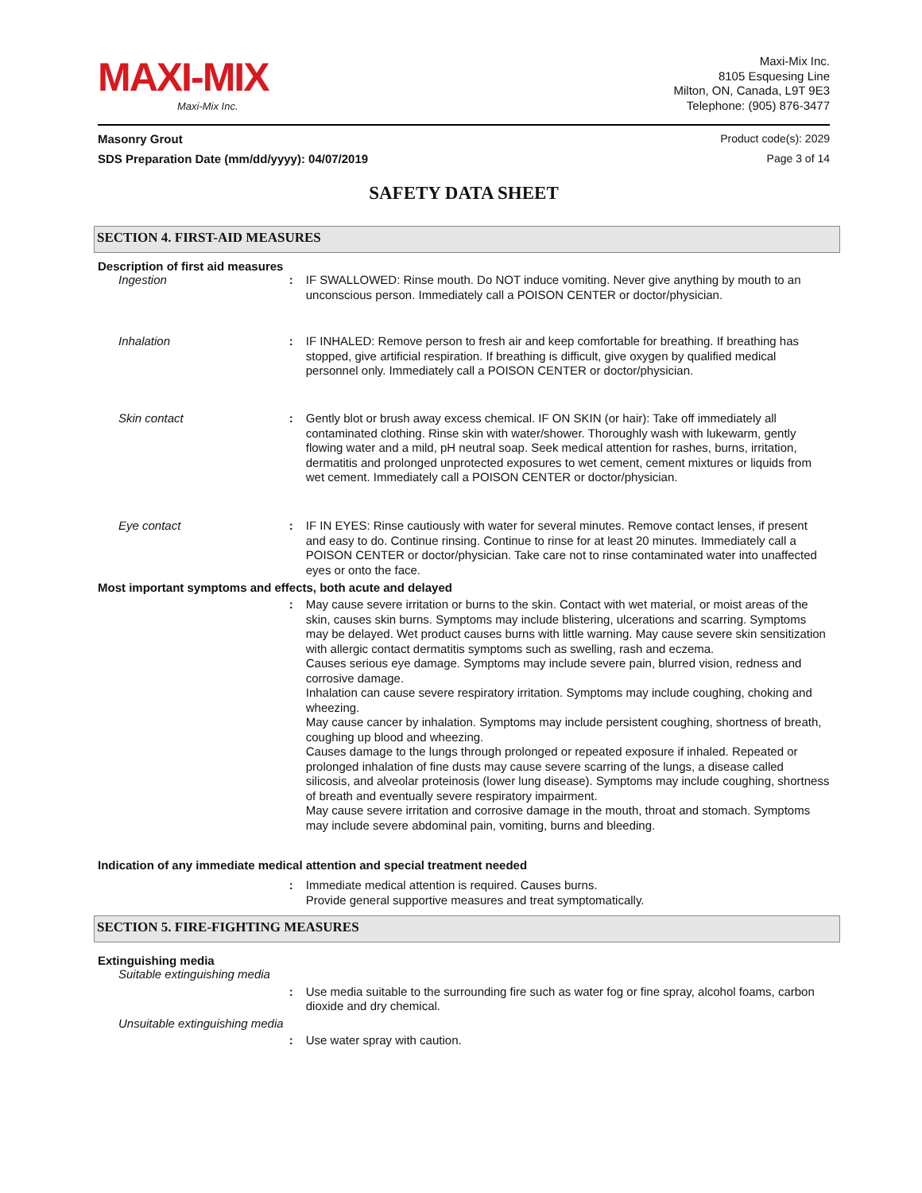MAXI-MIX
Maxi-Mix Inc.
Maxi-Mix Inc.
8105 Esquesing Line
Milton, ON, Canada, L9T 9E3
Telephone: (905) 876-3477
Masonry Grout Product code(s): 2029
SDS Preparation Date (mm/dd/yyyy): 04/07/2019 Page 3 of 14
SAFETY DATA SHEET
SECTION 4. FIRST-AID MEASURES
Description of first aid measures
Ingestion: IF SWALLOWED: Rinse mouth. Do NOT induce vomiting. Never give anything by mouth to an unconscious person. Immediately call a POISON CENTER or doctor/physician.
Inhalation: IF INHALED: Remove person to fresh air and keep comfortable for breathing. If breathing has stopped, give artificial respiration. If breathing is difficult, give oxygen by qualified medical personnel only. Immediately call a POISON CENTER or doctor/physician.
Skin contact: Gently blot or brush away excess chemical. IF ON SKIN (or hair): Take off immediately all contaminated clothing. Rinse skin with water/shower. Thoroughly wash with lukewarm, gently flowing water and a mild, pH neutral soap. Seek medical attention for rashes, burns, irritation, dermatitis and prolonged unprotected exposures to wet cement, cement mixtures or liquids from wet cement. Immediately call a POISON CENTER or doctor/physician.
Eye contact: IF IN EYES: Rinse cautiously with water for several minutes. Remove contact lenses, if present and easy to do. Continue rinsing. Continue to rinse for at least 20 minutes. Immediately call a POISON CENTER or doctor/physician. Take care not to rinse contaminated water into unaffected eyes or onto the face.
Most important symptoms and effects, both acute and delayed
: May cause severe irritation or burns to the skin. Contact with wet material, or moist areas of the skin, causes skin burns. Symptoms may include blistering, ulcerations and scarring. Symptoms may be delayed. Wet product causes burns with little warning. May cause severe skin sensitization with allergic contact dermatitis symptoms such as swelling, rash and eczema.
Causes serious eye damage. Symptoms may include severe pain, blurred vision, redness and corrosive damage.
Inhalation can cause severe respiratory irritation. Symptoms may include coughing, choking and wheezing.
May cause cancer by inhalation. Symptoms may include persistent coughing, shortness of breath, coughing up blood and wheezing.
Causes damage to the lungs through prolonged or repeated exposure if inhaled. Repeated or prolonged inhalation of fine dusts may cause severe scarring of the lungs, a disease called silicosis, and alveolar proteinosis (lower lung disease). Symptoms may include coughing, shortness of breath and eventually severe respiratory impairment.
May cause severe irritation and corrosive damage in the mouth, throat and stomach. Symptoms may include severe abdominal pain, vomiting, burns and bleeding.
Indication of any immediate medical attention and special treatment needed
: Immediate medical attention is required. Causes burns.
Provide general supportive measures and treat symptomatically.
SECTION 5. FIRE-FIGHTING MEASURES
Extinguishing media
Suitable extinguishing media
: Use media suitable to the surrounding fire such as water fog or fine spray, alcohol foams, carbon dioxide and dry chemical.
Unsuitable extinguishing media
: Use water spray with caution.